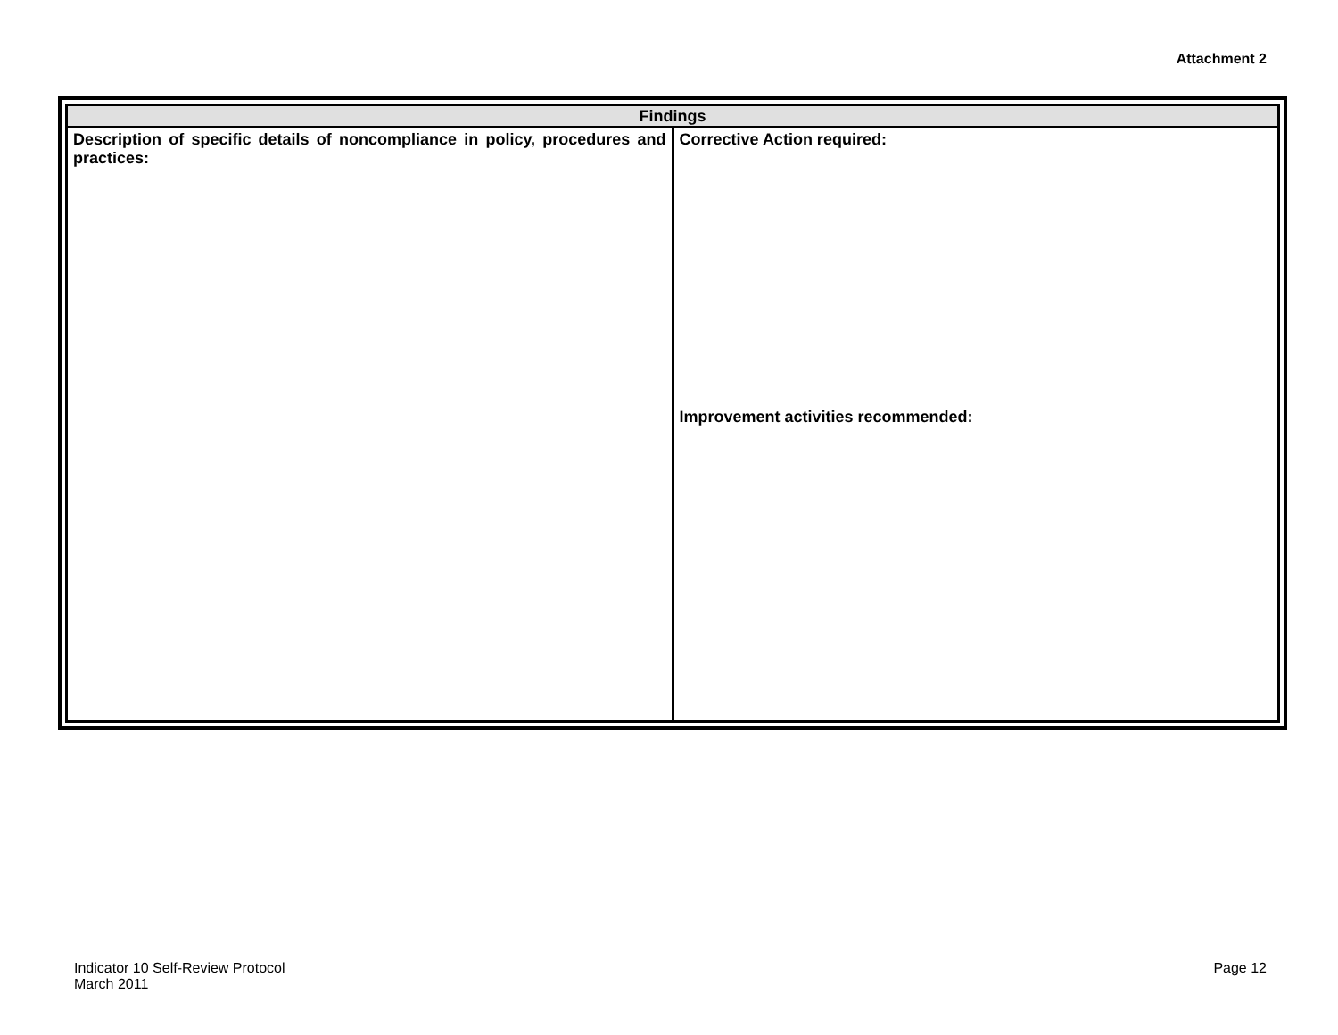Attachment 2
| Findings | |
| --- | --- |
| Description of specific details of noncompliance in policy, procedures and practices: | Corrective Action required: Improvement activities recommended: |
Indicator 10 Self-Review Protocol
March 2011
Page 12